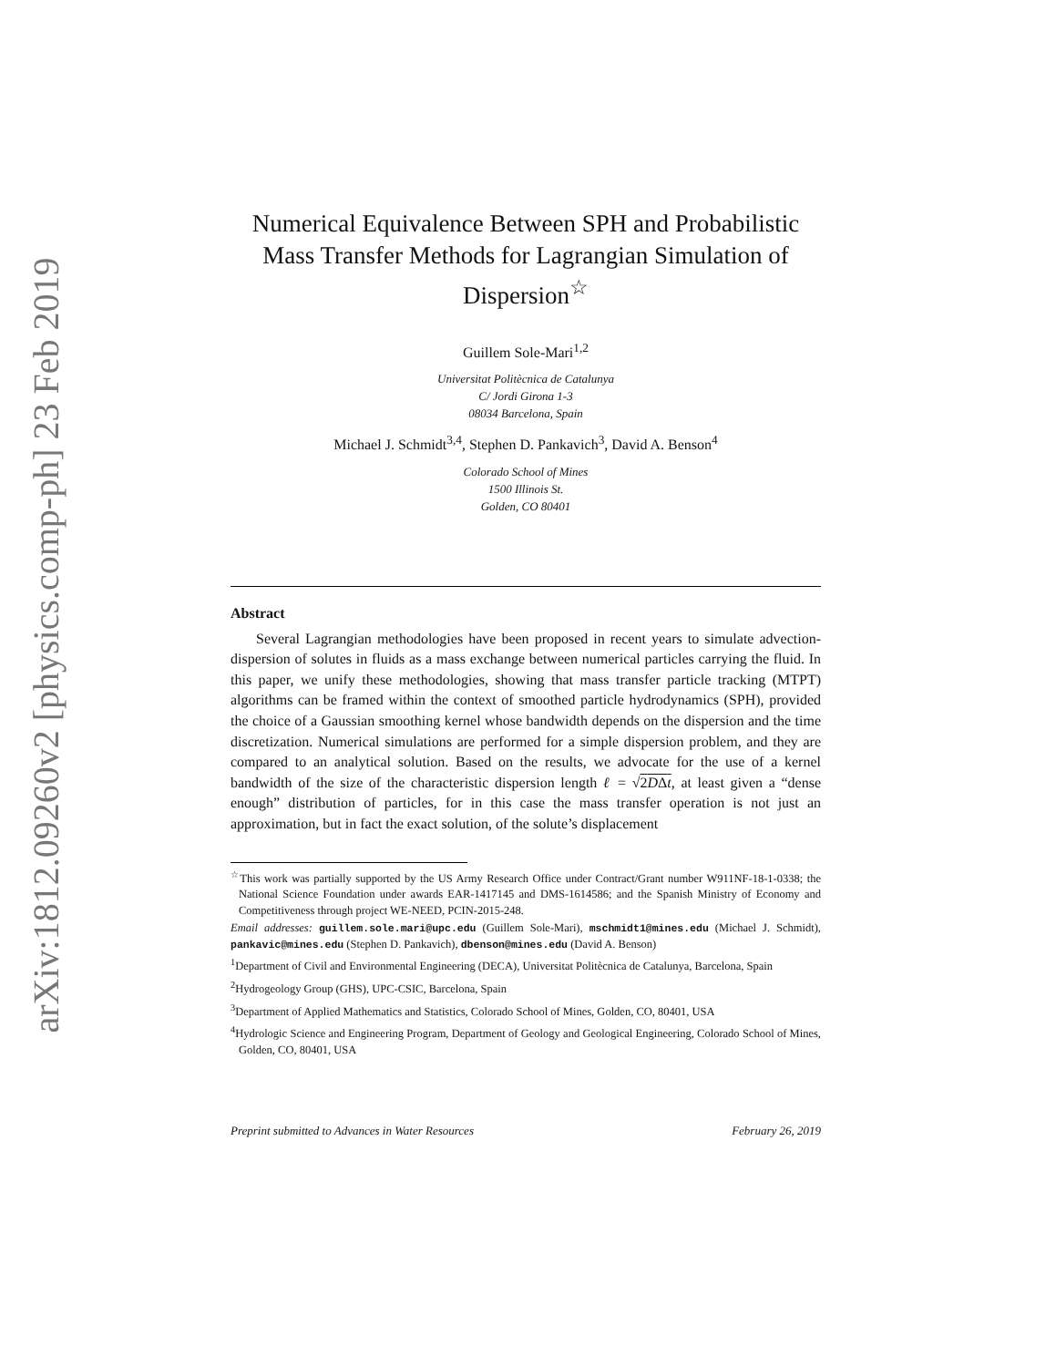arXiv:1812.09260v2 [physics.comp-ph] 23 Feb 2019
Numerical Equivalence Between SPH and Probabilistic Mass Transfer Methods for Lagrangian Simulation of Dispersion<sup>☆</sup>
Guillem Sole-Mari<sup>1,2</sup>
Universitat Politècnica de Catalunya
C/ Jordi Girona 1-3
08034 Barcelona, Spain
Michael J. Schmidt<sup>3,4</sup>, Stephen D. Pankavich<sup>3</sup>, David A. Benson<sup>4</sup>
Colorado School of Mines
1500 Illinois St.
Golden, CO 80401
Abstract
Several Lagrangian methodologies have been proposed in recent years to simulate advection-dispersion of solutes in fluids as a mass exchange between numerical particles carrying the fluid. In this paper, we unify these methodologies, showing that mass transfer particle tracking (MTPT) algorithms can be framed within the context of smoothed particle hydrodynamics (SPH), provided the choice of a Gaussian smoothing kernel whose bandwidth depends on the dispersion and the time discretization. Numerical simulations are performed for a simple dispersion problem, and they are compared to an analytical solution. Based on the results, we advocate for the use of a kernel bandwidth of the size of the characteristic dispersion length ℓ = √2DΔt, at least given a “dense enough” distribution of particles, for in this case the mass transfer operation is not just an approximation, but in fact the exact solution, of the solute’s displacement
<sup>☆</sup>This work was partially supported by the US Army Research Office under Contract/Grant number W911NF-18-1-0338; the National Science Foundation under awards EAR-1417145 and DMS-1614586; and the Spanish Ministry of Economy and Competitiveness through project WE-NEED, PCIN-2015-248.
Email addresses: guillem.sole.mari@upc.edu (Guillem Sole-Mari), mschmidt1@mines.edu (Michael J. Schmidt), pankavic@mines.edu (Stephen D. Pankavich), dbenson@mines.edu (David A. Benson)
<sup>1</sup> Department of Civil and Environmental Engineering (DECA), Universitat Politècnica de Catalunya, Barcelona, Spain
<sup>2</sup> Hydrogeology Group (GHS), UPC-CSIC, Barcelona, Spain
<sup>3</sup> Department of Applied Mathematics and Statistics, Colorado School of Mines, Golden, CO, 80401, USA
<sup>4</sup> Hydrologic Science and Engineering Program, Department of Geology and Geological Engineering, Colorado School of Mines, Golden, CO, 80401, USA
Preprint submitted to Advances in Water Resources February 26, 2019